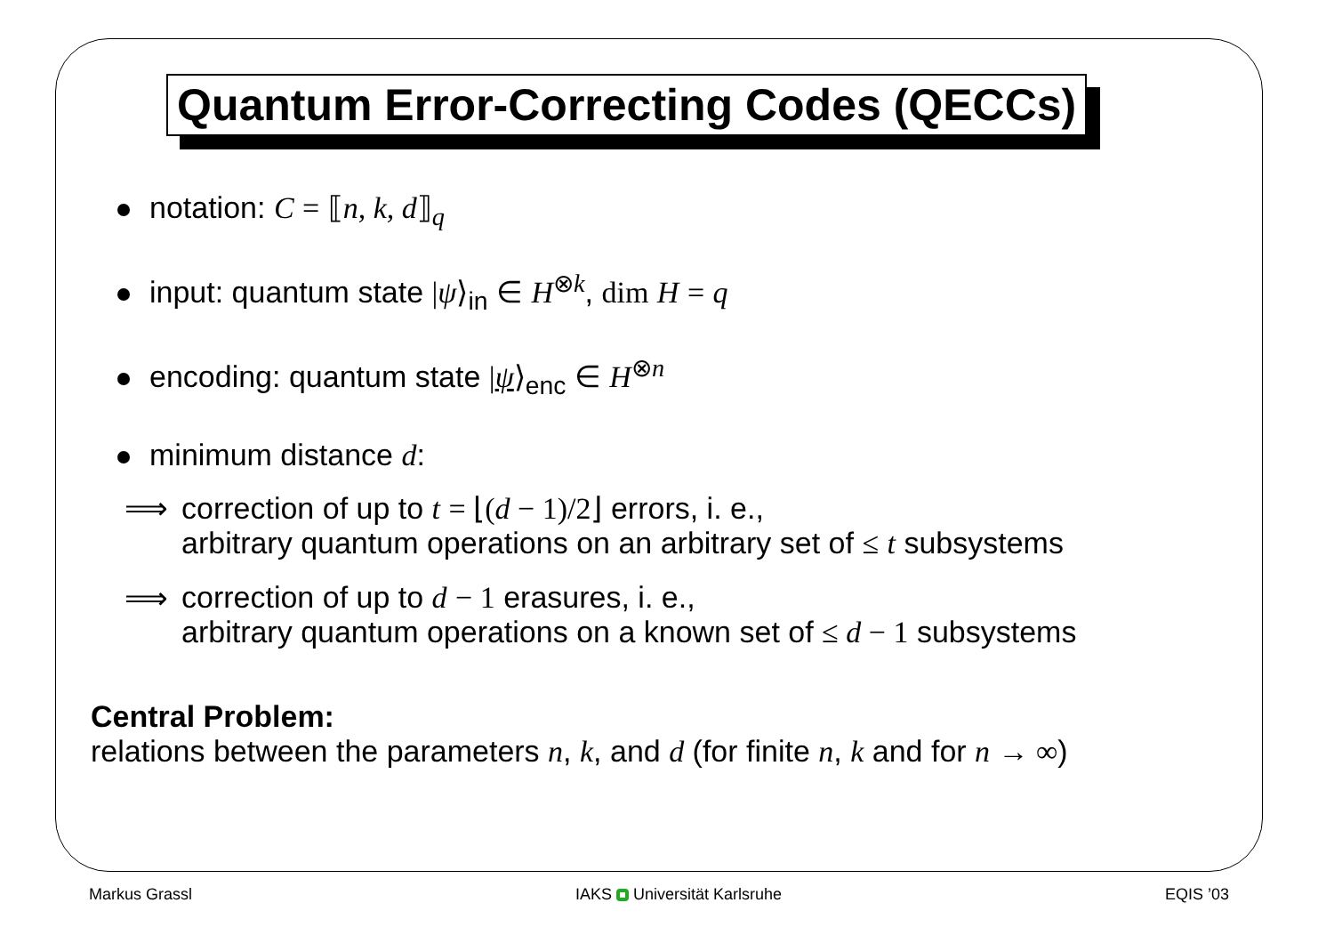Quantum Error-Correcting Codes (QECCs)
notation: C = ⟦n, k, d⟧<sub>q</sub>
input: quantum state |ψ⟩<sub>in</sub> ∈ H<sup>⊗k</sup>, dim H = q
encoding: quantum state |ψ⟩<sub>enc</sub> ∈ H<sup>⊗n</sup>
minimum distance d:
⟹ correction of up to t = ⌊(d − 1)/2⌋ errors, i. e.,
arbitrary quantum operations on an arbitrary set of ≤ t subsystems
⟹ correction of up to d − 1 erasures, i. e.,
arbitrary quantum operations on a known set of ≤ d − 1 subsystems
Central Problem:
relations between the parameters n, k, and d (for finite n, k and for n → ∞)
Markus Grassl IAKS Universität Karlsruhe EQIS ’03